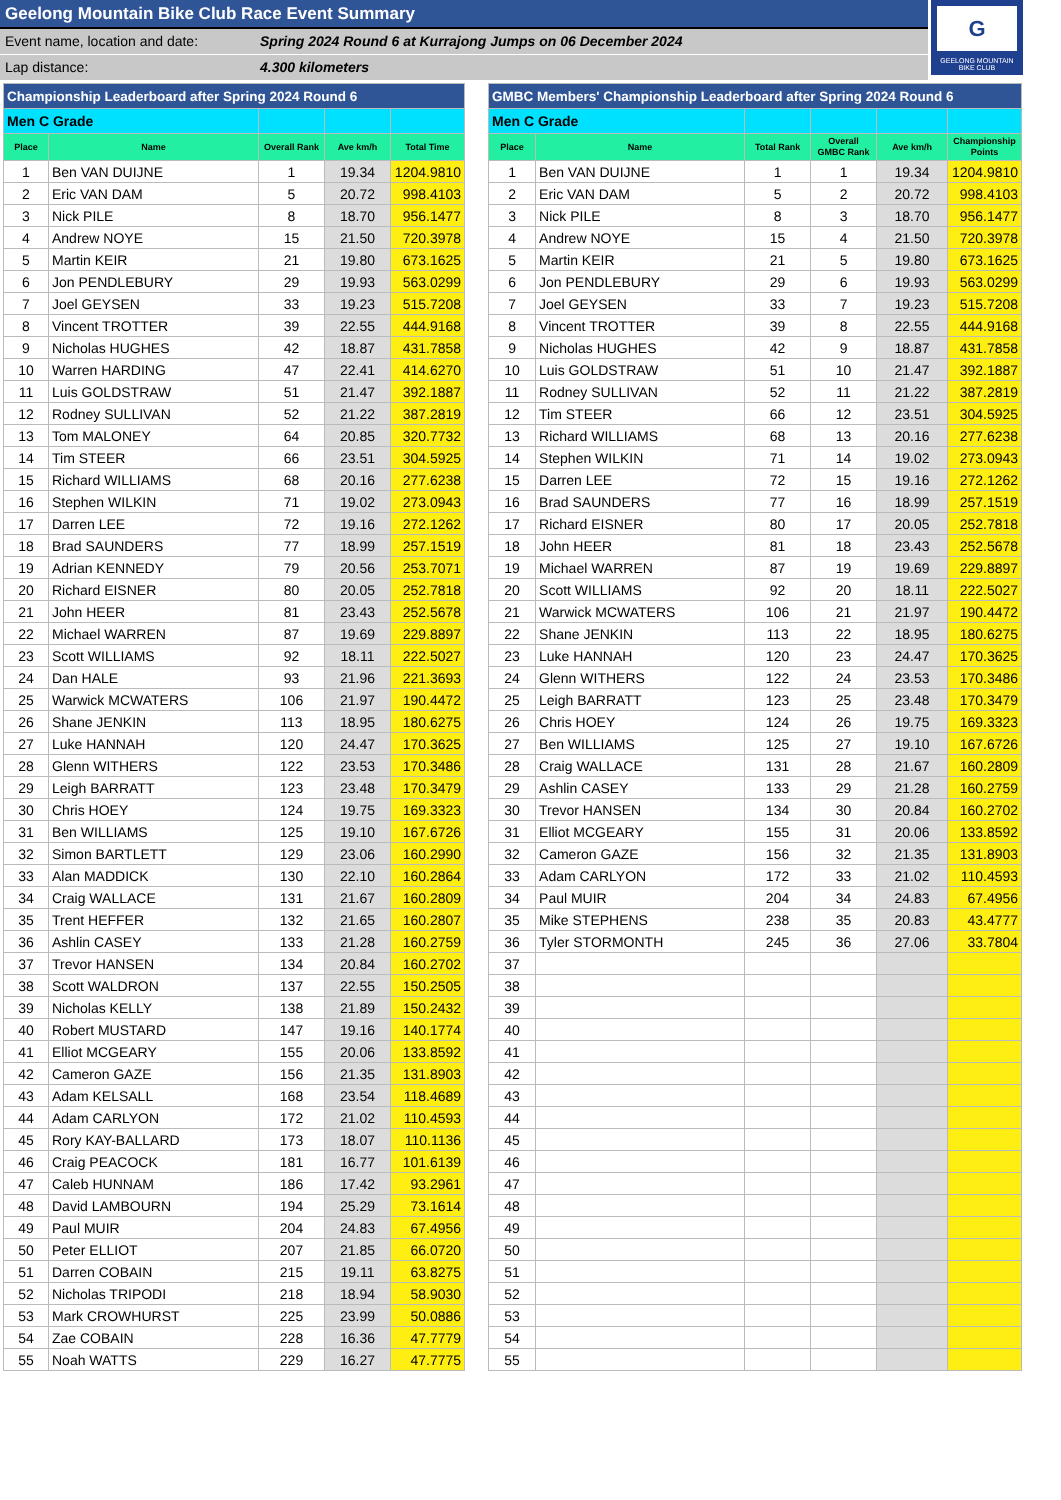Geelong Mountain Bike Club Race Event Summary
Event name, location and date: Spring 2024 Round 6 at Kurrajong Jumps on 06 December 2024
Lap distance: 4.300 kilometers
G
GEELONG MOUNTAIN
BIKE CLUB
| Championship Leaderboard after Spring 2024 Round 6 | | | | |
| --- | --- | --- | --- | --- |
| Men C Grade | | | | |
| Place | Name | Overall Rank | Ave km/h | Total Time |
| 1 | Ben VAN DUIJNE | 1 | 19.34 | 1204.9810 |
| 2 | Eric VAN DAM | 5 | 20.72 | 998.4103 |
| 3 | Nick PILE | 8 | 18.70 | 956.1477 |
| 4 | Andrew NOYE | 15 | 21.50 | 720.3978 |
| 5 | Martin KEIR | 21 | 19.80 | 673.1625 |
| 6 | Jon PENDLEBURY | 29 | 19.93 | 563.0299 |
| 7 | Joel GEYSEN | 33 | 19.23 | 515.7208 |
| 8 | Vincent TROTTER | 39 | 22.55 | 444.9168 |
| 9 | Nicholas HUGHES | 42 | 18.87 | 431.7858 |
| 10 | Warren HARDING | 47 | 22.41 | 414.6270 |
| 11 | Luis GOLDSTRAW | 51 | 21.47 | 392.1887 |
| 12 | Rodney SULLIVAN | 52 | 21.22 | 387.2819 |
| 13 | Tom MALONEY | 64 | 20.85 | 320.7732 |
| 14 | Tim STEER | 66 | 23.51 | 304.5925 |
| 15 | Richard WILLIAMS | 68 | 20.16 | 277.6238 |
| 16 | Stephen WILKIN | 71 | 19.02 | 273.0943 |
| 17 | Darren LEE | 72 | 19.16 | 272.1262 |
| 18 | Brad SAUNDERS | 77 | 18.99 | 257.1519 |
| 19 | Adrian KENNEDY | 79 | 20.56 | 253.7071 |
| 20 | Richard EISNER | 80 | 20.05 | 252.7818 |
| 21 | John HEER | 81 | 23.43 | 252.5678 |
| 22 | Michael WARREN | 87 | 19.69 | 229.8897 |
| 23 | Scott WILLIAMS | 92 | 18.11 | 222.5027 |
| 24 | Dan HALE | 93 | 21.96 | 221.3693 |
| 25 | Warwick MCWATERS | 106 | 21.97 | 190.4472 |
| 26 | Shane JENKIN | 113 | 18.95 | 180.6275 |
| 27 | Luke HANNAH | 120 | 24.47 | 170.3625 |
| 28 | Glenn WITHERS | 122 | 23.53 | 170.3486 |
| 29 | Leigh BARRATT | 123 | 23.48 | 170.3479 |
| 30 | Chris HOEY | 124 | 19.75 | 169.3323 |
| 31 | Ben WILLIAMS | 125 | 19.10 | 167.6726 |
| 32 | Simon BARTLETT | 129 | 23.06 | 160.2990 |
| 33 | Alan MADDICK | 130 | 22.10 | 160.2864 |
| 34 | Craig WALLACE | 131 | 21.67 | 160.2809 |
| 35 | Trent HEFFER | 132 | 21.65 | 160.2807 |
| 36 | Ashlin CASEY | 133 | 21.28 | 160.2759 |
| 37 | Trevor HANSEN | 134 | 20.84 | 160.2702 |
| 38 | Scott WALDRON | 137 | 22.55 | 150.2505 |
| 39 | Nicholas KELLY | 138 | 21.89 | 150.2432 |
| 40 | Robert MUSTARD | 147 | 19.16 | 140.1774 |
| 41 | Elliot MCGEARY | 155 | 20.06 | 133.8592 |
| 42 | Cameron GAZE | 156 | 21.35 | 131.8903 |
| 43 | Adam KELSALL | 168 | 23.54 | 118.4689 |
| 44 | Adam CARLYON | 172 | 21.02 | 110.4593 |
| 45 | Rory KAY-BALLARD | 173 | 18.07 | 110.1136 |
| 46 | Craig PEACOCK | 181 | 16.77 | 101.6139 |
| 47 | Caleb HUNNAM | 186 | 17.42 | 93.2961 |
| 48 | David LAMBOURN | 194 | 25.29 | 73.1614 |
| 49 | Paul MUIR | 204 | 24.83 | 67.4956 |
| 50 | Peter ELLIOT | 207 | 21.85 | 66.0720 |
| 51 | Darren COBAIN | 215 | 19.11 | 63.8275 |
| 52 | Nicholas TRIPODI | 218 | 18.94 | 58.9030 |
| 53 | Mark CROWHURST | 225 | 23.99 | 50.0886 |
| 54 | Zae COBAIN | 228 | 16.36 | 47.7779 |
| 55 | Noah WATTS | 229 | 16.27 | 47.7775 |
| GMBC Members' Championship Leaderboard after Spring 2024 Round 6 | | | | | |
| --- | --- | --- | --- | --- | --- |
| Men C Grade | | | | | |
| Place | Name | Total Rank | Overall GMBC Rank | Ave km/h | Championship Points |
| 1 | Ben VAN DUIJNE | 1 | 1 | 19.34 | 1204.9810 |
| 2 | Eric VAN DAM | 5 | 2 | 20.72 | 998.4103 |
| 3 | Nick PILE | 8 | 3 | 18.70 | 956.1477 |
| 4 | Andrew NOYE | 15 | 4 | 21.50 | 720.3978 |
| 5 | Martin KEIR | 21 | 5 | 19.80 | 673.1625 |
| 6 | Jon PENDLEBURY | 29 | 6 | 19.93 | 563.0299 |
| 7 | Joel GEYSEN | 33 | 7 | 19.23 | 515.7208 |
| 8 | Vincent TROTTER | 39 | 8 | 22.55 | 444.9168 |
| 9 | Nicholas HUGHES | 42 | 9 | 18.87 | 431.7858 |
| 10 | Luis GOLDSTRAW | 51 | 10 | 21.47 | 392.1887 |
| 11 | Rodney SULLIVAN | 52 | 11 | 21.22 | 387.2819 |
| 12 | Tim STEER | 66 | 12 | 23.51 | 304.5925 |
| 13 | Richard WILLIAMS | 68 | 13 | 20.16 | 277.6238 |
| 14 | Stephen WILKIN | 71 | 14 | 19.02 | 273.0943 |
| 15 | Darren LEE | 72 | 15 | 19.16 | 272.1262 |
| 16 | Brad SAUNDERS | 77 | 16 | 18.99 | 257.1519 |
| 17 | Richard EISNER | 80 | 17 | 20.05 | 252.7818 |
| 18 | John HEER | 81 | 18 | 23.43 | 252.5678 |
| 19 | Michael WARREN | 87 | 19 | 19.69 | 229.8897 |
| 20 | Scott WILLIAMS | 92 | 20 | 18.11 | 222.5027 |
| 21 | Warwick MCWATERS | 106 | 21 | 21.97 | 190.4472 |
| 22 | Shane JENKIN | 113 | 22 | 18.95 | 180.6275 |
| 23 | Luke HANNAH | 120 | 23 | 24.47 | 170.3625 |
| 24 | Glenn WITHERS | 122 | 24 | 23.53 | 170.3486 |
| 25 | Leigh BARRATT | 123 | 25 | 23.48 | 170.3479 |
| 26 | Chris HOEY | 124 | 26 | 19.75 | 169.3323 |
| 27 | Ben WILLIAMS | 125 | 27 | 19.10 | 167.6726 |
| 28 | Craig WALLACE | 131 | 28 | 21.67 | 160.2809 |
| 29 | Ashlin CASEY | 133 | 29 | 21.28 | 160.2759 |
| 30 | Trevor HANSEN | 134 | 30 | 20.84 | 160.2702 |
| 31 | Elliot MCGEARY | 155 | 31 | 20.06 | 133.8592 |
| 32 | Cameron GAZE | 156 | 32 | 21.35 | 131.8903 |
| 33 | Adam CARLYON | 172 | 33 | 21.02 | 110.4593 |
| 34 | Paul MUIR | 204 | 34 | 24.83 | 67.4956 |
| 35 | Mike STEPHENS | 238 | 35 | 20.83 | 43.4777 |
| 36 | Tyler STORMONTH | 245 | 36 | 27.06 | 33.7804 |
| 37 | | | | | |
| 38 | | | | | |
| 39 | | | | | |
| 40 | | | | | |
| 41 | | | | | |
| 42 | | | | | |
| 43 | | | | | |
| 44 | | | | | |
| 45 | | | | | |
| 46 | | | | | |
| 47 | | | | | |
| 48 | | | | | |
| 49 | | | | | |
| 50 | | | | | |
| 51 | | | | | |
| 52 | | | | | |
| 53 | | | | | |
| 54 | | | | | |
| 55 | | | | | |